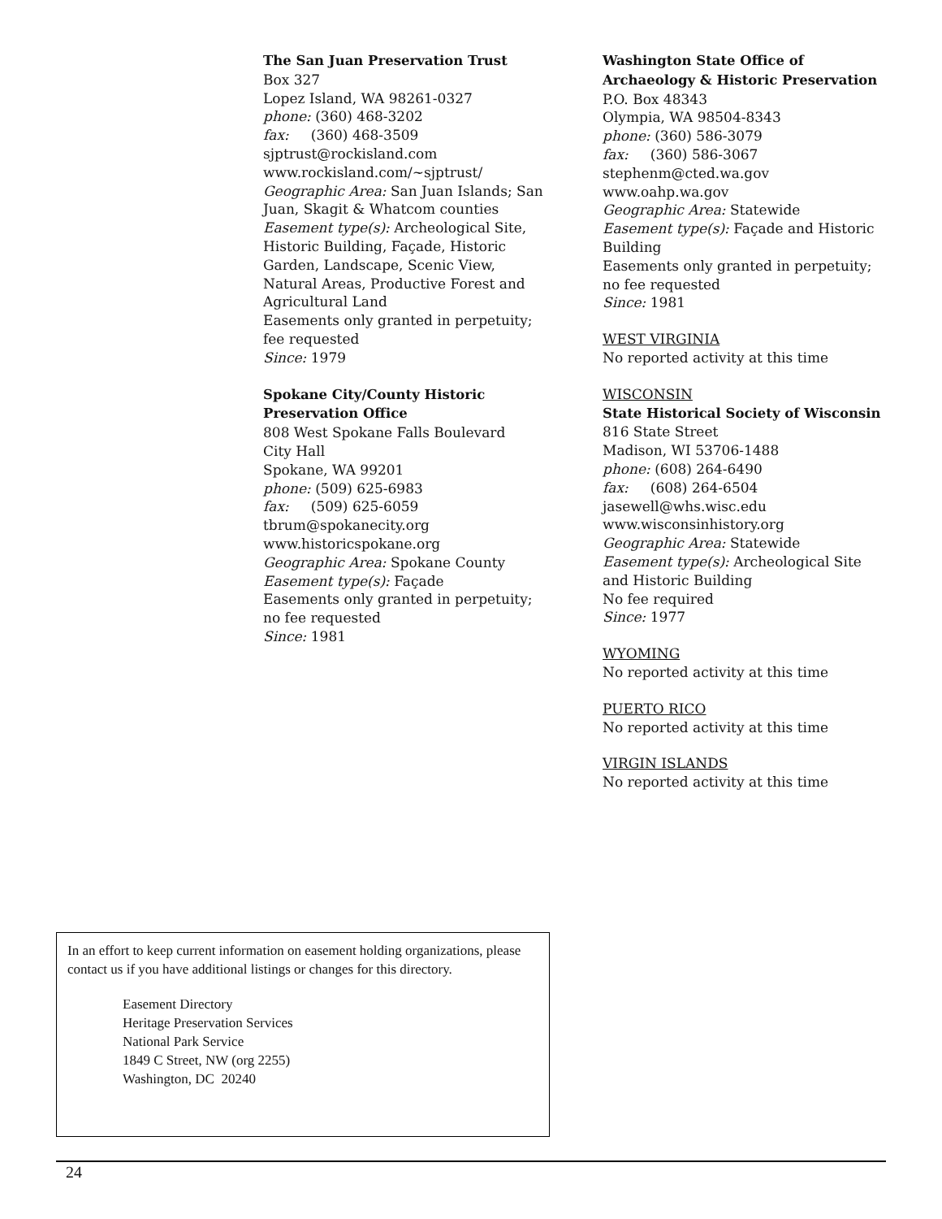The San Juan Preservation Trust
Box 327
Lopez Island, WA 98261-0327
phone: (360) 468-3202
fax: (360) 468-3509
sjptrust@rockisland.com
www.rockisland.com/~sjptrust/
Geographic Area: San Juan Islands; San Juan, Skagit & Whatcom counties
Easement type(s): Archeological Site, Historic Building, Façade, Historic Garden, Landscape, Scenic View, Natural Areas, Productive Forest and Agricultural Land
Easements only granted in perpetuity; fee requested
Since: 1979
Spokane City/County Historic Preservation Office
808 West Spokane Falls Boulevard
City Hall
Spokane, WA 99201
phone: (509) 625-6983
fax: (509) 625-6059
tbrum@spokanecity.org
www.historicspokane.org
Geographic Area: Spokane County
Easement type(s): Façade
Easements only granted in perpetuity; no fee requested
Since: 1981
Washington State Office of Archaeology & Historic Preservation
P.O. Box 48343
Olympia, WA 98504-8343
phone: (360) 586-3079
fax: (360) 586-3067
stephenm@cted.wa.gov
www.oahp.wa.gov
Geographic Area: Statewide
Easement type(s): Façade and Historic Building
Easements only granted in perpetuity; no fee requested
Since: 1981
WEST VIRGINIA
No reported activity at this time
WISCONSIN
State Historical Society of Wisconsin
816 State Street
Madison, WI 53706-1488
phone: (608) 264-6490
fax: (608) 264-6504
jasewell@whs.wisc.edu
www.wisconsinhistory.org
Geographic Area: Statewide
Easement type(s): Archeological Site and Historic Building
No fee required
Since: 1977
WYOMING
No reported activity at this time
PUERTO RICO
No reported activity at this time
VIRGIN ISLANDS
No reported activity at this time
In an effort to keep current information on easement holding organizations, please contact us if you have additional listings or changes for this directory.
Easement Directory
Heritage Preservation Services
National Park Service
1849 C Street, NW (org 2255)
Washington, DC 20240
24